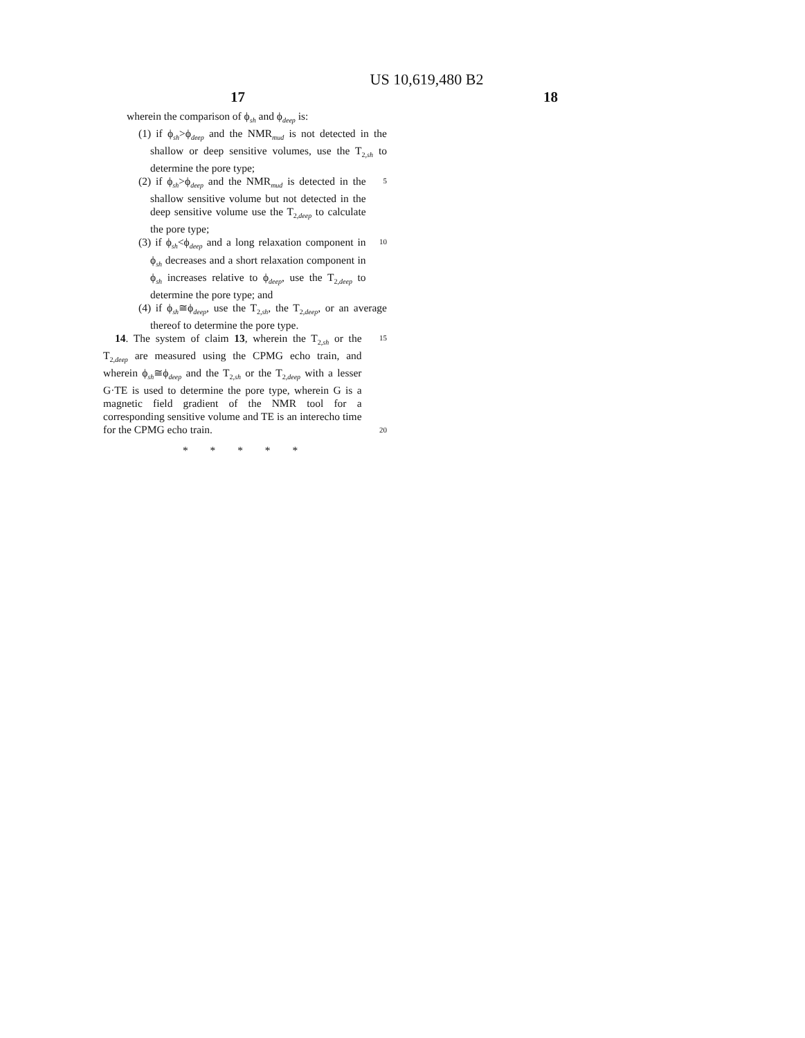US 10,619,480 B2
17 18
wherein the comparison of ϕ<sub>sh</sub> and ϕ<sub>deep</sub> is:
(1) if ϕ<sub>sh</sub>>ϕ<sub>deep</sub> and the NMR<sub>mud</sub> is not detected in the shallow or deep sensitive volumes, use the T<sub>2,sh</sub> to determine the pore type;
(2) if ϕ<sub>sh</sub>>ϕ<sub>deep</sub> and the NMR<sub>mud</sub> is detected in the shallow sensitive volume but not detected in the deep sensitive volume use the T<sub>2,deep</sub> to calculate the pore type;
5
(3) if ϕ<sub>sh</sub><ϕ<sub>deep</sub> and a long relaxation component in ϕ<sub>sh</sub> decreases and a short relaxation component in ϕ<sub>sh</sub> increases relative to ϕ<sub>deep</sub>, use the T<sub>2,deep</sub> to determine the pore type; and
10
(4) if ϕ<sub>sh</sub>≅ϕ<sub>deep</sub>, use the T<sub>2,sh</sub>, the T<sub>2,deep</sub>, or an average thereof to determine the pore type.
14. The system of claim 13, wherein the T<sub>2,sh</sub> or the T<sub>2,deep</sub> are measured using the CPMG echo train, and wherein ϕ<sub>sh</sub>≅ϕ<sub>deep</sub> and the T<sub>2,sh</sub> or the T<sub>2,deep</sub> with a lesser G·TE is used to determine the pore type, wherein G is a magnetic field gradient of the NMR tool for a corresponding sensitive volume and TE is an interecho time for the CPMG echo train.
15
20
* * * * *